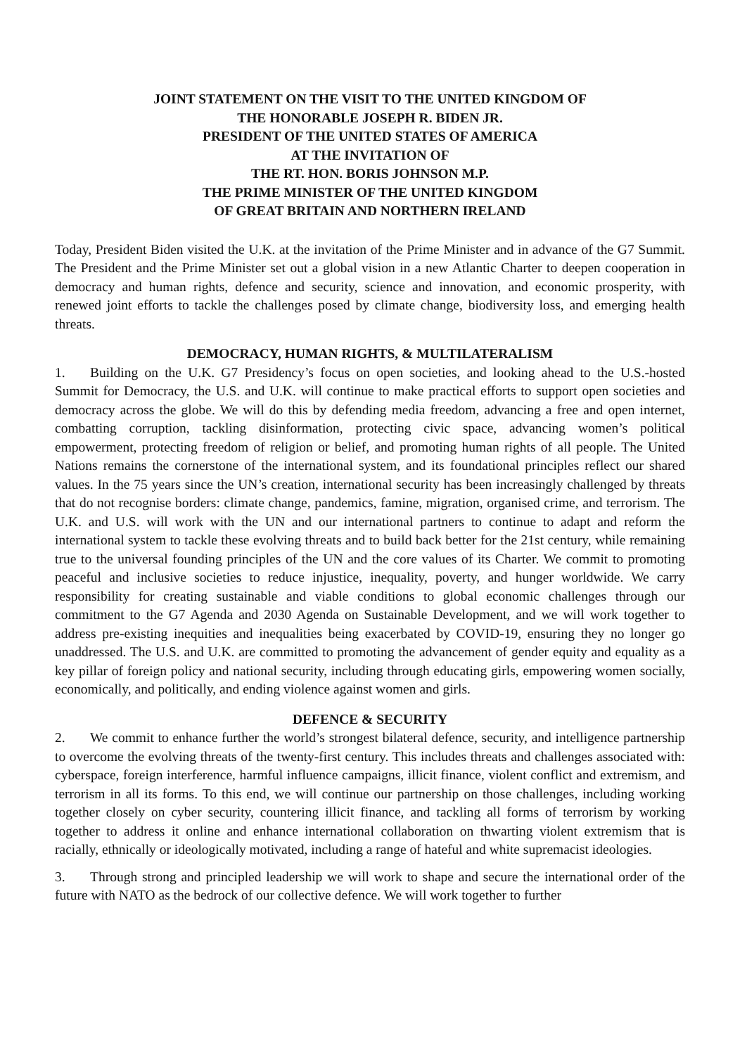JOINT STATEMENT ON THE VISIT TO THE UNITED KINGDOM OF
THE HONORABLE JOSEPH R. BIDEN JR.
PRESIDENT OF THE UNITED STATES OF AMERICA
AT THE INVITATION OF
THE RT. HON. BORIS JOHNSON M.P.
THE PRIME MINISTER OF THE UNITED KINGDOM
OF GREAT BRITAIN AND NORTHERN IRELAND
Today, President Biden visited the U.K. at the invitation of the Prime Minister and in advance of the G7 Summit. The President and the Prime Minister set out a global vision in a new Atlantic Charter to deepen cooperation in democracy and human rights, defence and security, science and innovation, and economic prosperity, with renewed joint efforts to tackle the challenges posed by climate change, biodiversity loss, and emerging health threats.
DEMOCRACY, HUMAN RIGHTS, & MULTILATERALISM
1. Building on the U.K. G7 Presidency’s focus on open societies, and looking ahead to the U.S.-hosted Summit for Democracy, the U.S. and U.K. will continue to make practical efforts to support open societies and democracy across the globe. We will do this by defending media freedom, advancing a free and open internet, combatting corruption, tackling disinformation, protecting civic space, advancing women’s political empowerment, protecting freedom of religion or belief, and promoting human rights of all people. The United Nations remains the cornerstone of the international system, and its foundational principles reflect our shared values. In the 75 years since the UN’s creation, international security has been increasingly challenged by threats that do not recognise borders: climate change, pandemics, famine, migration, organised crime, and terrorism. The U.K. and U.S. will work with the UN and our international partners to continue to adapt and reform the international system to tackle these evolving threats and to build back better for the 21st century, while remaining true to the universal founding principles of the UN and the core values of its Charter. We commit to promoting peaceful and inclusive societies to reduce injustice, inequality, poverty, and hunger worldwide. We carry responsibility for creating sustainable and viable conditions to global economic challenges through our commitment to the G7 Agenda and 2030 Agenda on Sustainable Development, and we will work together to address pre-existing inequities and inequalities being exacerbated by COVID-19, ensuring they no longer go unaddressed. The U.S. and U.K. are committed to promoting the advancement of gender equity and equality as a key pillar of foreign policy and national security, including through educating girls, empowering women socially, economically, and politically, and ending violence against women and girls.
DEFENCE & SECURITY
2. We commit to enhance further the world’s strongest bilateral defence, security, and intelligence partnership to overcome the evolving threats of the twenty-first century. This includes threats and challenges associated with: cyberspace, foreign interference, harmful influence campaigns, illicit finance, violent conflict and extremism, and terrorism in all its forms. To this end, we will continue our partnership on those challenges, including working together closely on cyber security, countering illicit finance, and tackling all forms of terrorism by working together to address it online and enhance international collaboration on thwarting violent extremism that is racially, ethnically or ideologically motivated, including a range of hateful and white supremacist ideologies.
3. Through strong and principled leadership we will work to shape and secure the international order of the future with NATO as the bedrock of our collective defence. We will work together to further